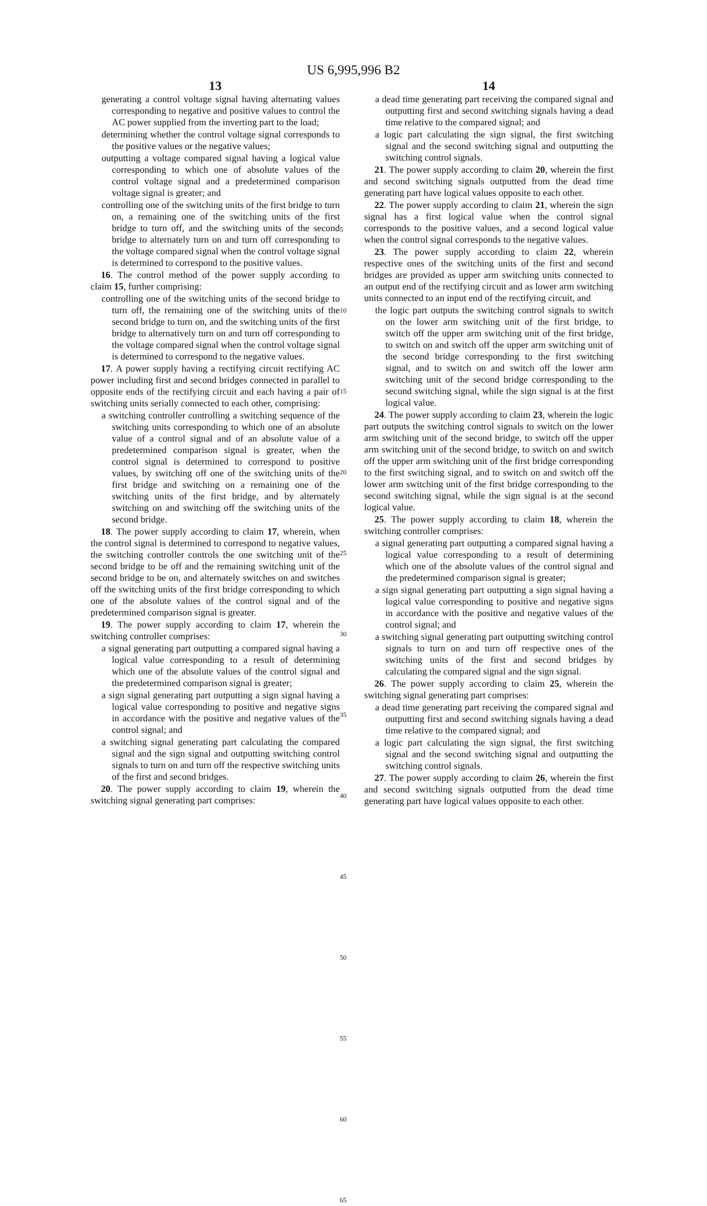US 6,995,996 B2
13
generating a control voltage signal having alternating values corresponding to negative and positive values to control the AC power supplied from the inverting part to the load;
determining whether the control voltage signal corresponds to the positive values or the negative values;
outputting a voltage compared signal having a logical value corresponding to which one of absolute values of the control voltage signal and a predetermined comparison voltage signal is greater; and
controlling one of the switching units of the first bridge to turn on, a remaining one of the switching units of the first bridge to turn off, and the switching units of the second bridge to alternately turn on and turn off corresponding to the voltage compared signal when the control voltage signal is determined to correspond to the positive values.
16. The control method of the power supply according to claim 15, further comprising:
controlling one of the switching units of the second bridge to turn off, the remaining one of the switching units of the second bridge to turn on, and the switching units of the first bridge to alternatively turn on and turn off corresponding to the voltage compared signal when the control voltage signal is determined to correspond to the negative values.
17. A power supply having a rectifying circuit rectifying AC power including first and second bridges connected in parallel to opposite ends of the rectifying circuit and each having a pair of switching units serially connected to each other, comprising:
a switching controller controlling a switching sequence of the switching units corresponding to which one of an absolute value of a control signal and of an absolute value of a predetermined comparison signal is greater, when the control signal is determined to correspond to positive values, by switching off one of the switching units of the first bridge and switching on a remaining one of the switching units of the first bridge, and by alternately switching on and switching off the switching units of the second bridge.
18. The power supply according to claim 17, wherein, when the control signal is determined to correspond to negative values, the switching controller controls the one switching unit of the second bridge to be off and the remaining switching unit of the second bridge to be on, and alternately switches on and switches off the switching units of the first bridge corresponding to which one of the absolute values of the control signal and of the predetermined comparison signal is greater.
19. The power supply according to claim 17, wherein the switching controller comprises:
a signal generating part outputting a compared signal having a logical value corresponding to a result of determining which one of the absolute values of the control signal and the predetermined comparison signal is greater;
a sign signal generating part outputting a sign signal having a logical value corresponding to positive and negative signs in accordance with the positive and negative values of the control signal; and
a switching signal generating part calculating the compared signal and the sign signal and outputting switching control signals to turn on and turn off the respective switching units of the first and second bridges.
20. The power supply according to claim 19, wherein the switching signal generating part comprises:
5
10
15
20
25
30
35
40
45
50
55
60
65
14
a dead time generating part receiving the compared signal and outputting first and second switching signals having a dead time relative to the compared signal; and
a logic part calculating the sign signal, the first switching signal and the second switching signal and outputting the switching control signals.
21. The power supply according to claim 20, wherein the first and second switching signals outputted from the dead time generating part have logical values opposite to each other.
22. The power supply according to claim 21, wherein the sign signal has a first logical value when the control signal corresponds to the positive values, and a second logical value when the control signal corresponds to the negative values.
23. The power supply according to claim 22, wherein respective ones of the switching units of the first and second bridges are provided as upper arm switching units connected to an output end of the rectifying circuit and as lower arm switching units connected to an input end of the rectifying circuit, and
the logic part outputs the switching control signals to switch on the lower arm switching unit of the first bridge, to switch off the upper arm switching unit of the first bridge, to switch on and switch off the upper arm switching unit of the second bridge corresponding to the first switching signal, and to switch on and switch off the lower arm switching unit of the second bridge corresponding to the second switching signal, while the sign signal is at the first logical value.
24. The power supply according to claim 23, wherein the logic part outputs the switching control signals to switch on the lower arm switching unit of the second bridge, to switch off the upper arm switching unit of the second bridge, to switch on and switch off the upper arm switching unit of the first bridge corresponding to the first switching signal, and to switch on and switch off the lower arm switching unit of the first bridge corresponding to the second switching signal, while the sign signal is at the second logical value.
25. The power supply according to claim 18, wherein the switching controller comprises:
a signal generating part outputting a compared signal having a logical value corresponding to a result of determining which one of the absolute values of the control signal and the predetermined comparison signal is greater;
a sign signal generating part outputting a sign signal having a logical value corresponding to positive and negative signs in accordance with the positive and negative values of the control signal; and
a switching signal generating part outputting switching control signals to turn on and turn off respective ones of the switching units of the first and second bridges by calculating the compared signal and the sign signal.
26. The power supply according to claim 25, wherein the switching signal generating part comprises:
a dead time generating part receiving the compared signal and outputting first and second switching signals having a dead time relative to the compared signal; and
a logic part calculating the sign signal, the first switching signal and the second switching signal and outputting the switching control signals.
27. The power supply according to claim 26, wherein the first and second switching signals outputted from the dead time generating part have logical values opposite to each other.